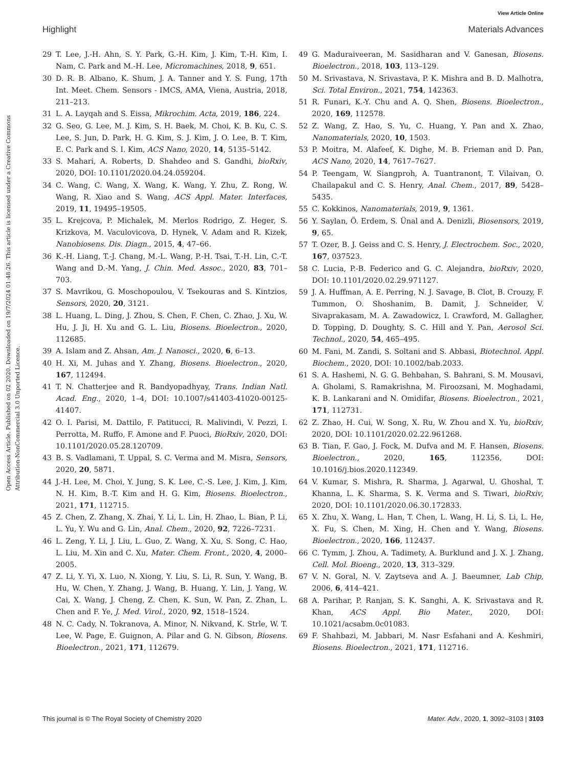View Article Online
Highlight Materials Advances
Open Access Article. Published on 02 2020. Downloaded on 19/7/2024 01:48:26. This article is licensed under a Creative Commons Attribution-NonCommercial 3.0 Unported Licence.
29 T. Lee, J.-H. Ahn, S. Y. Park, G.-H. Kim, J. Kim, T.-H. Kim, I. Nam, C. Park and M.-H. Lee, Micromachines, 2018, 9, 651.
30 D. R. B. Albano, K. Shum, J. A. Tanner and Y. S. Fung, 17th Int. Meet. Chem. Sensors - IMCS, AMA, Viena, Austria, 2018, 211–213.
31 L. A. Layqah and S. Eissa, Mikrochim. Acta, 2019, 186, 224.
32 G. Seo, G. Lee, M. J. Kim, S. H. Baek, M. Choi, K. B. Ku, C. S. Lee, S. Jun, D. Park, H. G. Kim, S. J. Kim, J. O. Lee, B. T. Kim, E. C. Park and S. I. Kim, ACS Nano, 2020, 14, 5135–5142.
33 S. Mahari, A. Roberts, D. Shahdeo and S. Gandhi, bioRxiv, 2020, DOI: 10.1101/2020.04.24.059204.
34 C. Wang, C. Wang, X. Wang, K. Wang, Y. Zhu, Z. Rong, W. Wang, R. Xiao and S. Wang, ACS Appl. Mater. Interfaces, 2019, 11, 19495–19505.
35 L. Krejcova, P. Michalek, M. Merlos Rodrigo, Z. Heger, S. Krizkova, M. Vaculovicova, D. Hynek, V. Adam and R. Kizek, Nanobiosens. Dis. Diagn., 2015, 4, 47–66.
36 K.-H. Liang, T.-J. Chang, M.-L. Wang, P.-H. Tsai, T.-H. Lin, C.-T. Wang and D.-M. Yang, J. Chin. Med. Assoc., 2020, 83, 701–703.
37 S. Mavrikou, G. Moschopoulou, V. Tsekouras and S. Kintzios, Sensors, 2020, 20, 3121.
38 L. Huang, L. Ding, J. Zhou, S. Chen, F. Chen, C. Zhao, J. Xu, W. Hu, J. Ji, H. Xu and G. L. Liu, Biosens. Bioelectron., 2020, 112685.
39 A. Islam and Z. Ahsan, Am. J. Nanosci., 2020, 6, 6–13.
40 H. Xi, M. Juhas and Y. Zhang, Biosens. Bioelectron., 2020, 167, 112494.
41 T. N. Chatterjee and R. Bandyopadhyay, Trans. Indian Natl. Acad. Eng., 2020, 1–4, DOI: 10.1007/s41403-41020-00125-41407.
42 O. I. Parisi, M. Dattilo, F. Patitucci, R. Malivindi, V. Pezzi, I. Perrotta, M. Ruffo, F. Amone and F. Puoci, BioRxiv, 2020, DOI: 10.1101/2020.05.28.120709.
43 B. S. Vadlamani, T. Uppal, S. C. Verma and M. Misra, Sensors, 2020, 20, 5871.
44 J.-H. Lee, M. Choi, Y. Jung, S. K. Lee, C.-S. Lee, J. Kim, J. Kim, N. H. Kim, B.-T. Kim and H. G. Kim, Biosens. Bioelectron., 2021, 171, 112715.
45 Z. Chen, Z. Zhang, X. Zhai, Y. Li, L. Lin, H. Zhao, L. Bian, P. Li, L. Yu, Y. Wu and G. Lin, Anal. Chem., 2020, 92, 7226–7231.
46 L. Zeng, Y. Li, J. Liu, L. Guo, Z. Wang, X. Xu, S. Song, C. Hao, L. Liu, M. Xin and C. Xu, Mater. Chem. Front., 2020, 4, 2000–2005.
47 Z. Li, Y. Yi, X. Luo, N. Xiong, Y. Liu, S. Li, R. Sun, Y. Wang, B. Hu, W. Chen, Y. Zhang, J. Wang, B. Huang, Y. Lin, J. Yang, W. Cai, X. Wang, J. Cheng, Z. Chen, K. Sun, W. Pan, Z. Zhan, L. Chen and F. Ye, J. Med. Virol., 2020, 92, 1518–1524.
48 N. C. Cady, N. Tokranova, A. Minor, N. Nikvand, K. Strle, W. T. Lee, W. Page, E. Guignon, A. Pilar and G. N. Gibson, Biosens. Bioelectron., 2021, 171, 112679.
49 G. Maduraiveeran, M. Sasidharan and V. Ganesan, Biosens. Bioelectron., 2018, 103, 113–129.
50 M. Srivastava, N. Srivastava, P. K. Mishra and B. D. Malhotra, Sci. Total Environ., 2021, 754, 142363.
51 R. Funari, K.-Y. Chu and A. Q. Shen, Biosens. Bioelectron., 2020, 169, 112578.
52 Z. Wang, Z. Hao, S. Yu, C. Huang, Y. Pan and X. Zhao, Nanomaterials, 2020, 10, 1503.
53 P. Moitra, M. Alafeef, K. Dighe, M. B. Frieman and D. Pan, ACS Nano, 2020, 14, 7617–7627.
54 P. Teengam, W. Siangproh, A. Tuantranont, T. Vilaivan, O. Chailapakul and C. S. Henry, Anal. Chem., 2017, 89, 5428–5435.
55 C. Kokkinos, Nanomaterials, 2019, 9, 1361.
56 Y. Saylan, Ö. Erdem, S. Ünal and A. Denizli, Biosensors, 2019, 9, 65.
57 T. Ozer, B. J. Geiss and C. S. Henry, J. Electrochem. Soc., 2020, 167, 037523.
58 C. Lucia, P.-B. Federico and G. C. Alejandra, bioRxiv, 2020, DOI: 10.1101/2020.02.29.971127.
59 J. A. Huffman, A. E. Perring, N. J. Savage, B. Clot, B. Crouzy, F. Tummon, O. Shoshanim, B. Damit, J. Schneider, V. Sivaprakasam, M. A. Zawadowicz, I. Crawford, M. Gallagher, D. Topping, D. Doughty, S. C. Hill and Y. Pan, Aerosol Sci. Technol., 2020, 54, 465–495.
60 M. Fani, M. Zandi, S. Soltani and S. Abbasi, Biotechnol. Appl. Biochem., 2020, DOI: 10.1002/bab.2033.
61 S. A. Hashemi, N. G. G. Behbahan, S. Bahrani, S. M. Mousavi, A. Gholami, S. Ramakrishna, M. Firoozsani, M. Moghadami, K. B. Lankarani and N. Omidifar, Biosens. Bioelectron., 2021, 171, 112731.
62 Z. Zhao, H. Cui, W. Song, X. Ru, W. Zhou and X. Yu, bioRxiv, 2020, DOI: 10.1101/2020.02.22.961268.
63 B. Tian, F. Gao, J. Fock, M. Dufva and M. F. Hansen, Biosens. Bioelectron., 2020, 165, 112356, DOI: 10.1016/j.bios.2020.112349.
64 V. Kumar, S. Mishra, R. Sharma, J. Agarwal, U. Ghoshal, T. Khanna, L. K. Sharma, S. K. Verma and S. Tiwari, bioRxiv, 2020, DOI: 10.1101/2020.06.30.172833.
65 X. Zhu, X. Wang, L. Han, T. Chen, L. Wang, H. Li, S. Li, L. He, X. Fu, S. Chen, M. Xing, H. Chen and Y. Wang, Biosens. Bioelectron., 2020, 166, 112437.
66 C. Tymm, J. Zhou, A. Tadimety, A. Burklund and J. X. J. Zhang, Cell. Mol. Bioeng., 2020, 13, 313–329.
67 V. N. Goral, N. V. Zaytseva and A. J. Baeumner, Lab Chip, 2006, 6, 414–421.
68 A. Parihar, P. Ranjan, S. K. Sanghi, A. K. Srivastava and R. Khan, ACS Appl. Bio Mater., 2020, DOI: 10.1021/acsabm.0c01083.
69 F. Shahbazi, M. Jabbari, M. Nasr Esfahani and A. Keshmiri, Biosens. Bioelectron., 2021, 171, 112716.
This journal is © The Royal Society of Chemistry 2020 Mater. Adv., 2020, 1, 3092–3103 | 3103